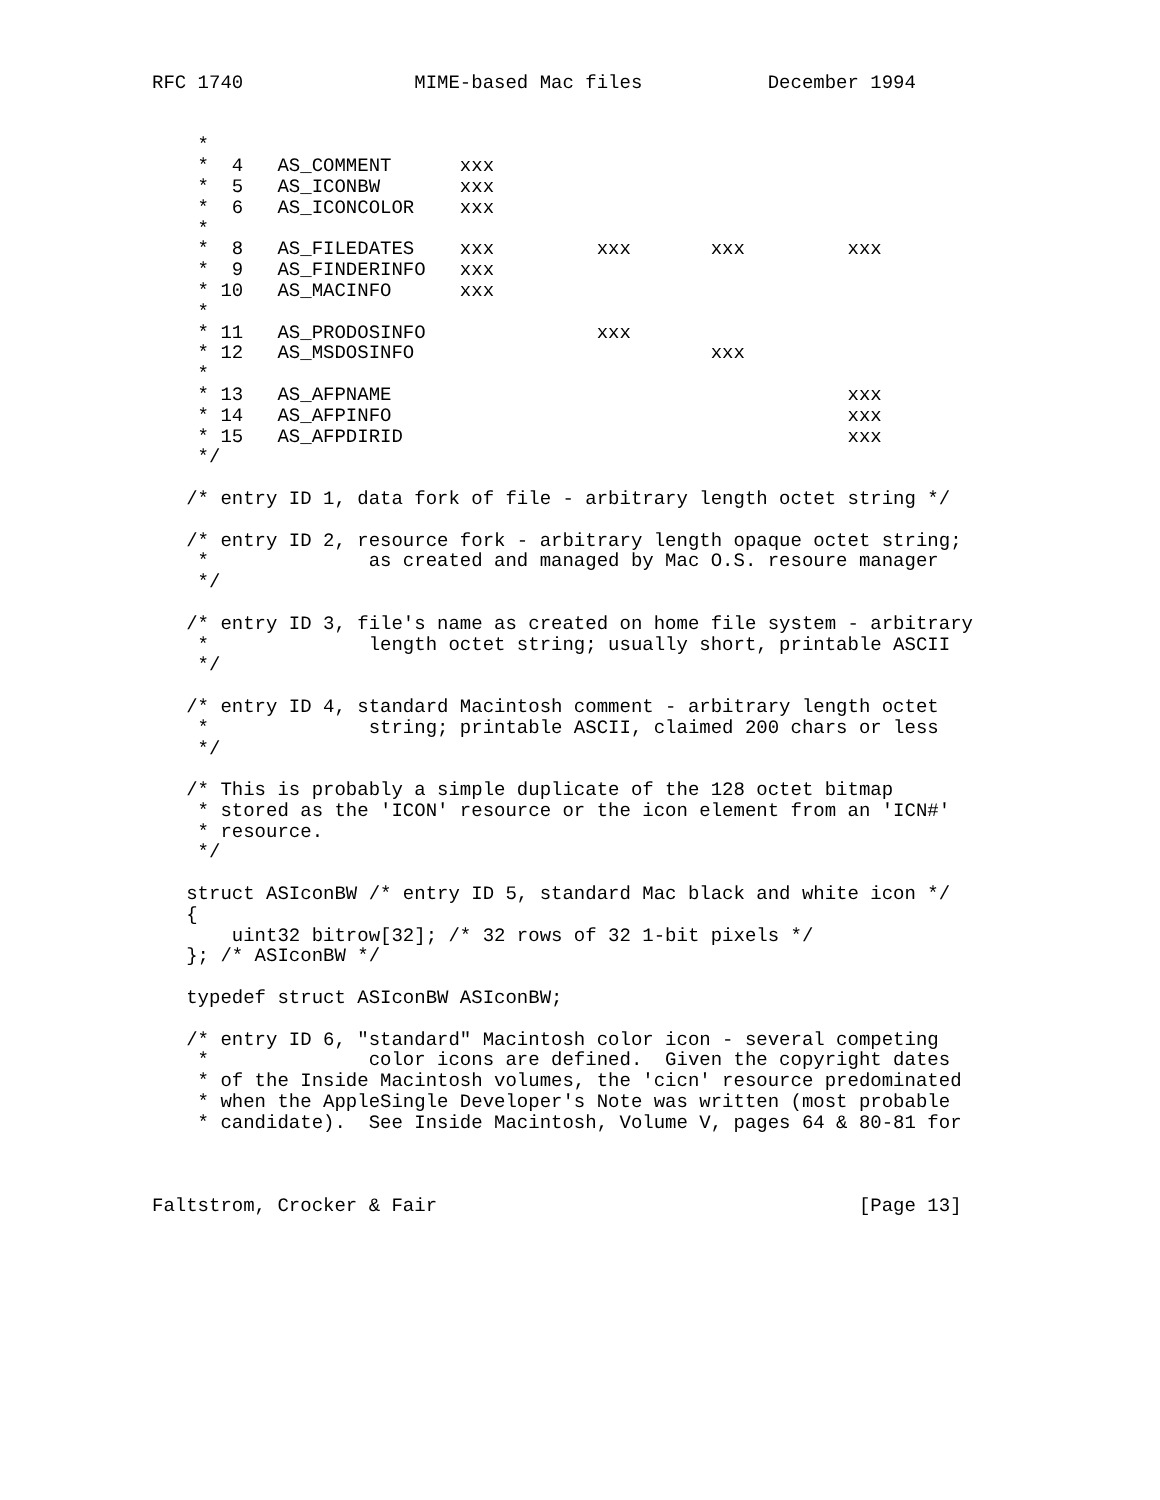RFC 1740               MIME-based Mac files           December 1994


    *
    *  4   AS_COMMENT      xxx
    *  5   AS_ICONBW       xxx
    *  6   AS_ICONCOLOR    xxx
    *
    *  8   AS_FILEDATES    xxx         xxx       xxx         xxx
    *  9   AS_FINDERINFO   xxx
    * 10   AS_MACINFO      xxx
    *
    * 11   AS_PRODOSINFO               xxx
    * 12   AS_MSDOSINFO                          xxx
    *
    * 13   AS_AFPNAME                                        xxx
    * 14   AS_AFPINFO                                        xxx
    * 15   AS_AFPDIRID                                       xxx
    */

   /* entry ID 1, data fork of file - arbitrary length octet string */

   /* entry ID 2, resource fork - arbitrary length opaque octet string;
    *              as created and managed by Mac O.S. resoure manager
    */

   /* entry ID 3, file's name as created on home file system - arbitrary
    *              length octet string; usually short, printable ASCII
    */

   /* entry ID 4, standard Macintosh comment - arbitrary length octet
    *              string; printable ASCII, claimed 200 chars or less
    */

   /* This is probably a simple duplicate of the 128 octet bitmap
    * stored as the 'ICON' resource or the icon element from an 'ICN#'
    * resource.
    */

   struct ASIconBW /* entry ID 5, standard Mac black and white icon */
   {
       uint32 bitrow[32]; /* 32 rows of 32 1-bit pixels */
   }; /* ASIconBW */

   typedef struct ASIconBW ASIconBW;

   /* entry ID 6, "standard" Macintosh color icon - several competing
    *              color icons are defined.  Given the copyright dates
    * of the Inside Macintosh volumes, the 'cicn' resource predominated
    * when the AppleSingle Developer's Note was written (most probable
    * candidate).  See Inside Macintosh, Volume V, pages 64 & 80-81 for



Faltstrom, Crocker & Fair                                     [Page 13]